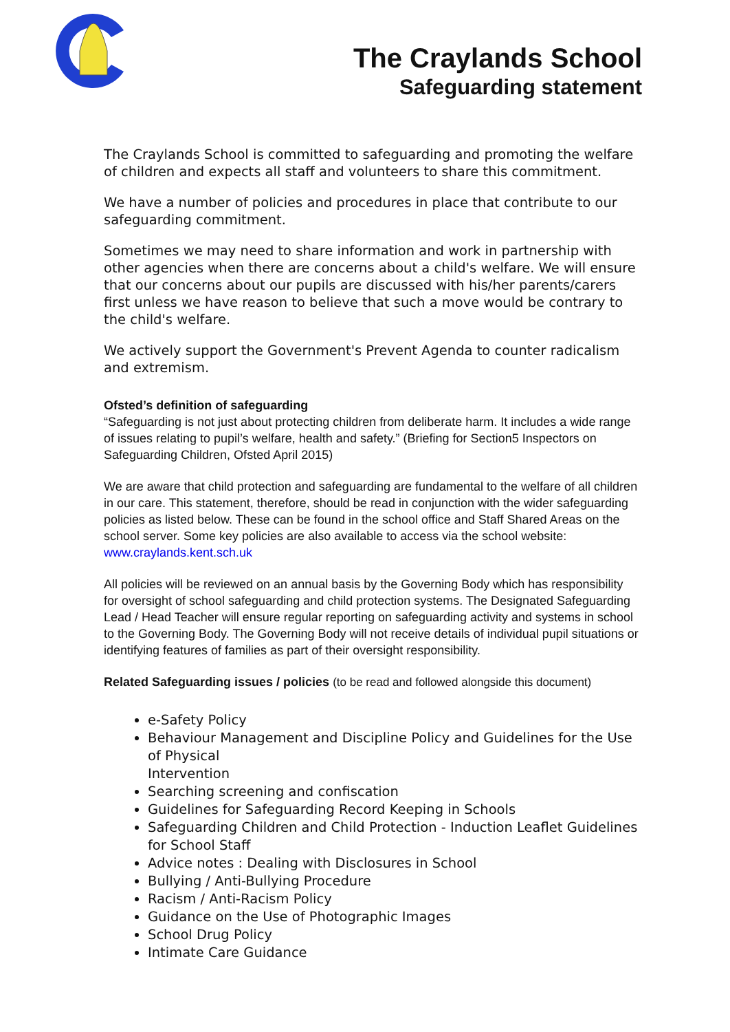The Craylands School
Safeguarding statement
The Craylands School is committed to safeguarding and promoting the welfare of children and expects all staff and volunteers to share this commitment.
We have a number of policies and procedures in place that contribute to our safeguarding commitment.
Sometimes we may need to share information and work in partnership with other agencies when there are concerns about a child's welfare. We will ensure that our concerns about our pupils are discussed with his/her parents/carers first unless we have reason to believe that such a move would be contrary to the child's welfare.
We actively support the Government's Prevent Agenda to counter radicalism and extremism.
Ofsted’s definition of safeguarding
“Safeguarding is not just about protecting children from deliberate harm. It includes a wide range of issues relating to pupil’s welfare, health and safety.” (Briefing for Section5 Inspectors on Safeguarding Children, Ofsted April 2015)
We are aware that child protection and safeguarding are fundamental to the welfare of all children in our care. This statement, therefore, should be read in conjunction with the wider safeguarding policies as listed below. These can be found in the school office and Staff Shared Areas on the school server. Some key policies are also available to access via the school website: www.craylands.kent.sch.uk
All policies will be reviewed on an annual basis by the Governing Body which has responsibility for oversight of school safeguarding and child protection systems. The Designated Safeguarding Lead / Head Teacher will ensure regular reporting on safeguarding activity and systems in school to the Governing Body. The Governing Body will not receive details of individual pupil situations or identifying features of families as part of their oversight responsibility.
Related Safeguarding issues / policies (to be read and followed alongside this document)
e-Safety Policy
Behaviour Management and Discipline Policy and Guidelines for the Use of Physical
Intervention
Searching screening and confiscation
Guidelines for Safeguarding Record Keeping in Schools
Safeguarding Children and Child Protection - Induction Leaflet Guidelines for School Staff
Advice notes : Dealing with Disclosures in School
Bullying / Anti-Bullying Procedure
Racism / Anti-Racism Policy
Guidance on the Use of Photographic Images
School Drug Policy
Intimate Care Guidance